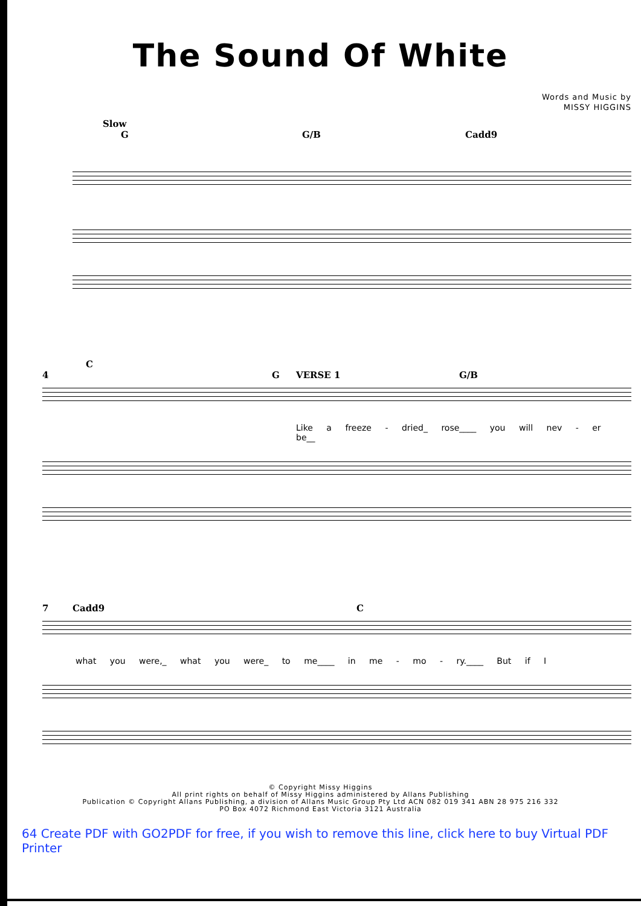The Sound Of White
Words and Music by
MISSY HIGGINS
Slow
G G/B Cadd9
C
4 G VERSE 1 G/B
Like a freeze - dried_ rose____ you will nev - er be__
7 Cadd9 C
what you were,_ what you were_ to me____ in me - mo - ry.____ But if I
© Copyright Missy Higgins
All print rights on behalf of Missy Higgins administered by Allans Publishing
Publication © Copyright Allans Publishing, a division of Allans Music Group Pty Ltd ACN 082 019 341 ABN 28 975 216 332
PO Box 4072 Richmond East Victoria 3121 Australia
64 Create PDF with GO2PDF for free, if you wish to remove this line, click here to buy Virtual PDF Printer